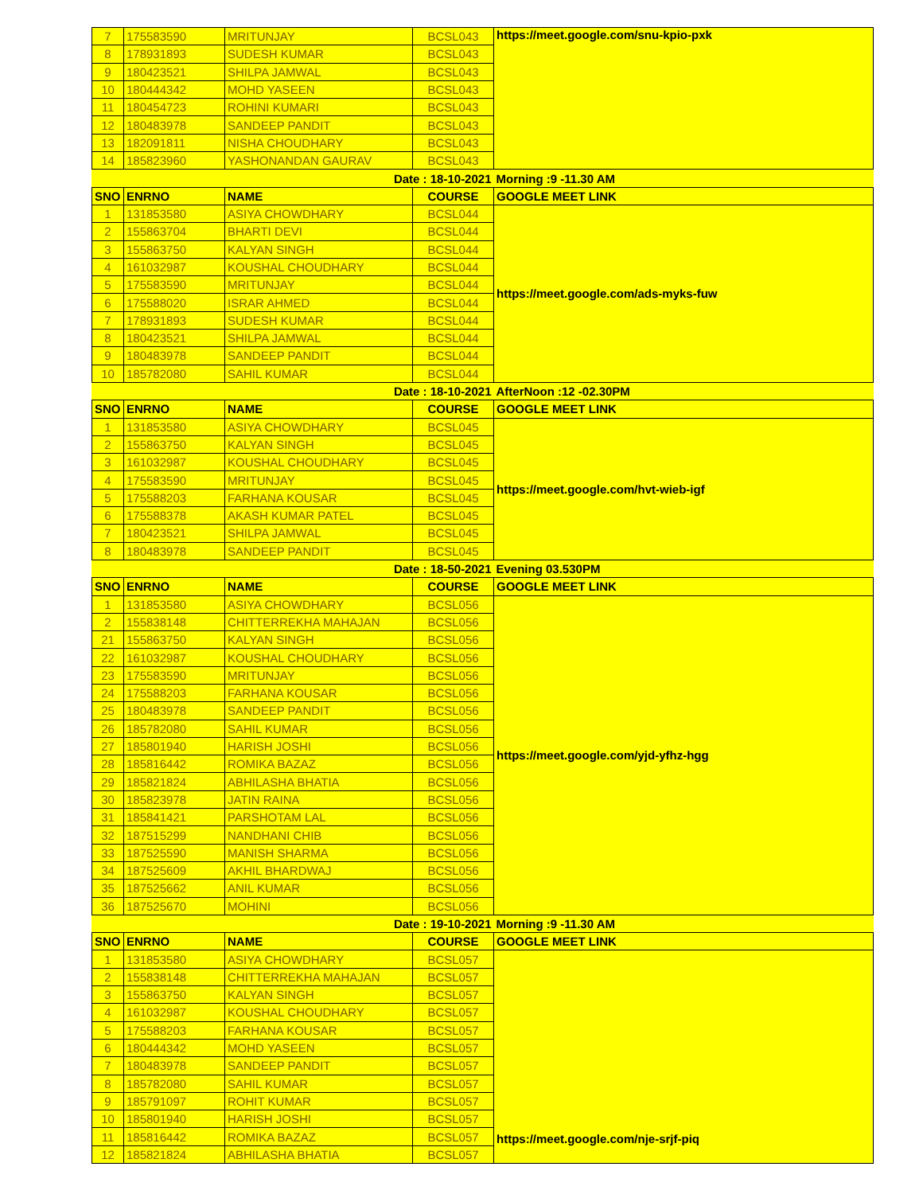| 7 | 175583590 | MRITUNJAY | BCSL043 | https://meet.google.com/snu-kpio-pxk |
| 8 | 178931893 | SUDESH KUMAR | BCSL043 | |
| 9 | 180423521 | SHILPA JAMWAL | BCSL043 | |
| 10 | 180444342 | MOHD YASEEN | BCSL043 | |
| 11 | 180454723 | ROHINI KUMARI | BCSL043 | |
| 12 | 180483978 | SANDEEP PANDIT | BCSL043 | |
| 13 | 182091811 | NISHA CHOUDHARY | BCSL043 | |
| 14 | 185823960 | YASHONANDAN GAURAV | BCSL043 | |
| Date : 18-10-2021 | | | | Morning :9 -11.30 AM |
| SNO | ENRNO | NAME | COURSE | GOOGLE MEET LINK |
| 1 | 131853580 | ASIYA CHOWDHARY | BCSL044 | https://meet.google.com/ads-myks-fuw |
| 2 | 155863704 | BHARTI DEVI | BCSL044 | |
| 3 | 155863750 | KALYAN SINGH | BCSL044 | |
| 4 | 161032987 | KOUSHAL CHOUDHARY | BCSL044 | |
| 5 | 175583590 | MRITUNJAY | BCSL044 | |
| 6 | 175588020 | ISRAR AHMED | BCSL044 | |
| 7 | 178931893 | SUDESH KUMAR | BCSL044 | |
| 8 | 180423521 | SHILPA JAMWAL | BCSL044 | |
| 9 | 180483978 | SANDEEP PANDIT | BCSL044 | |
| 10 | 185782080 | SAHIL KUMAR | BCSL044 | |
| Date : 18-10-2021 | | | | AfterNoon :12 -02.30PM |
| SNO | ENRNO | NAME | COURSE | GOOGLE MEET LINK |
| 1 | 131853580 | ASIYA CHOWDHARY | BCSL045 | https://meet.google.com/hvt-wieb-igf |
| 2 | 155863750 | KALYAN SINGH | BCSL045 | |
| 3 | 161032987 | KOUSHAL CHOUDHARY | BCSL045 | |
| 4 | 175583590 | MRITUNJAY | BCSL045 | |
| 5 | 175588203 | FARHANA KOUSAR | BCSL045 | |
| 6 | 175588378 | AKASH KUMAR PATEL | BCSL045 | |
| 7 | 180423521 | SHILPA JAMWAL | BCSL045 | |
| 8 | 180483978 | SANDEEP PANDIT | BCSL045 | |
| Date : 18-50-2021 | | | | Evening 03.530PM |
| SNO | ENRNO | NAME | COURSE | GOOGLE MEET LINK |
| 1 | 131853580 | ASIYA CHOWDHARY | BCSL056 | https://meet.google.com/yjd-yfhz-hgg |
| 2 | 155838148 | CHITTERREKHA MAHAJAN | BCSL056 | |
| 21 | 155863750 | KALYAN SINGH | BCSL056 | |
| 22 | 161032987 | KOUSHAL CHOUDHARY | BCSL056 | |
| 23 | 175583590 | MRITUNJAY | BCSL056 | |
| 24 | 175588203 | FARHANA KOUSAR | BCSL056 | |
| 25 | 180483978 | SANDEEP PANDIT | BCSL056 | |
| 26 | 185782080 | SAHIL KUMAR | BCSL056 | |
| 27 | 185801940 | HARISH JOSHI | BCSL056 | |
| 28 | 185816442 | ROMIKA BAZAZ | BCSL056 | |
| 29 | 185821824 | ABHILASHA BHATIA | BCSL056 | |
| 30 | 185823978 | JATIN RAINA | BCSL056 | |
| 31 | 185841421 | PARSHOTAM LAL | BCSL056 | |
| 32 | 187515299 | NANDHANI CHIB | BCSL056 | |
| 33 | 187525590 | MANISH SHARMA | BCSL056 | |
| 34 | 187525609 | AKHIL BHARDWAJ | BCSL056 | |
| 35 | 187525662 | ANIL KUMAR | BCSL056 | |
| 36 | 187525670 | MOHINI | BCSL056 | |
| Date : 19-10-2021 | | | | Morning :9 -11.30 AM |
| SNO | ENRNO | NAME | COURSE | GOOGLE MEET LINK |
| 1 | 131853580 | ASIYA CHOWDHARY | BCSL057 | https://meet.google.com/nje-srjf-piq |
| 2 | 155838148 | CHITTERREKHA MAHAJAN | BCSL057 | |
| 3 | 155863750 | KALYAN SINGH | BCSL057 | |
| 4 | 161032987 | KOUSHAL CHOUDHARY | BCSL057 | |
| 5 | 175588203 | FARHANA KOUSAR | BCSL057 | |
| 6 | 180444342 | MOHD YASEEN | BCSL057 | |
| 7 | 180483978 | SANDEEP PANDIT | BCSL057 | |
| 8 | 185782080 | SAHIL KUMAR | BCSL057 | |
| 9 | 185791097 | ROHIT KUMAR | BCSL057 | |
| 10 | 185801940 | HARISH JOSHI | BCSL057 | |
| 11 | 185816442 | ROMIKA BAZAZ | BCSL057 | |
| 12 | 185821824 | ABHILASHA BHATIA | BCSL057 | |